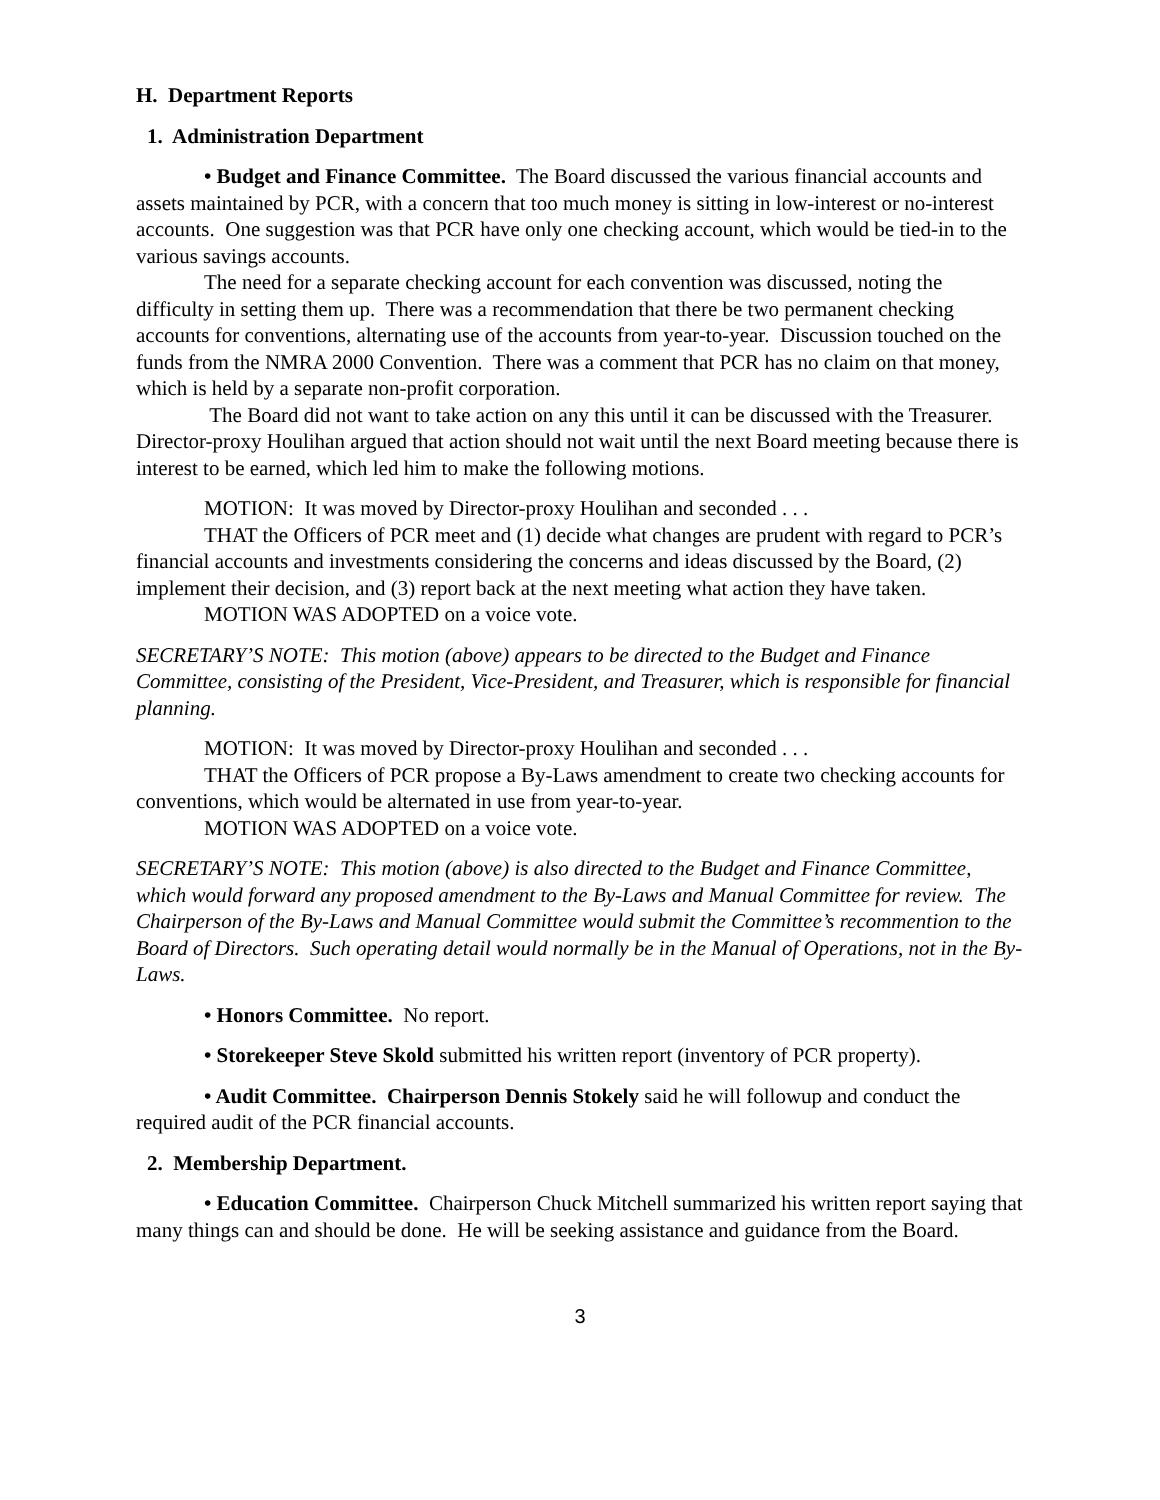H. Department Reports
1. Administration Department
• Budget and Finance Committee. The Board discussed the various financial accounts and assets maintained by PCR, with a concern that too much money is sitting in low-interest or no-interest accounts. One suggestion was that PCR have only one checking account, which would be tied-in to the various savings accounts.
The need for a separate checking account for each convention was discussed, noting the difficulty in setting them up. There was a recommendation that there be two permanent checking accounts for conventions, alternating use of the accounts from year-to-year. Discussion touched on the funds from the NMRA 2000 Convention. There was a comment that PCR has no claim on that money, which is held by a separate non-profit corporation.
The Board did not want to take action on any this until it can be discussed with the Treasurer. Director-proxy Houlihan argued that action should not wait until the next Board meeting because there is interest to be earned, which led him to make the following motions.
MOTION: It was moved by Director-proxy Houlihan and seconded . . .
THAT the Officers of PCR meet and (1) decide what changes are prudent with regard to PCR’s financial accounts and investments considering the concerns and ideas discussed by the Board, (2) implement their decision, and (3) report back at the next meeting what action they have taken.
MOTION WAS ADOPTED on a voice vote.
SECRETARY’S NOTE: This motion (above) appears to be directed to the Budget and Finance Committee, consisting of the President, Vice-President, and Treasurer, which is responsible for financial planning.
MOTION: It was moved by Director-proxy Houlihan and seconded . . .
THAT the Officers of PCR propose a By-Laws amendment to create two checking accounts for conventions, which would be alternated in use from year-to-year.
MOTION WAS ADOPTED on a voice vote.
SECRETARY’S NOTE: This motion (above) is also directed to the Budget and Finance Committee, which would forward any proposed amendment to the By-Laws and Manual Committee for review. The Chairperson of the By-Laws and Manual Committee would submit the Committee’s recommention to the Board of Directors. Such operating detail would normally be in the Manual of Operations, not in the By-Laws.
• Honors Committee. No report.
• Storekeeper Steve Skold submitted his written report (inventory of PCR property).
• Audit Committee. Chairperson Dennis Stokely said he will followup and conduct the required audit of the PCR financial accounts.
2. Membership Department.
• Education Committee. Chairperson Chuck Mitchell summarized his written report saying that many things can and should be done. He will be seeking assistance and guidance from the Board.
3